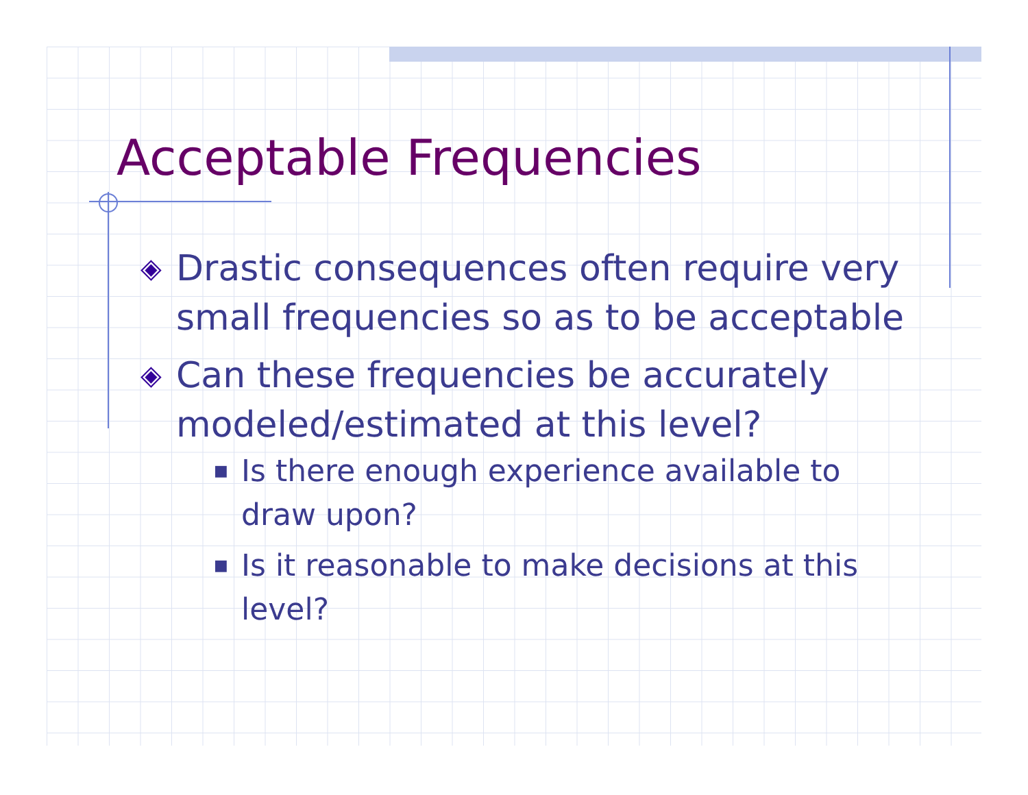Acceptable Frequencies
◈ Drastic consequences often require very small frequencies so as to be acceptable
◈ Can these frequencies be accurately modeled/estimated at this level?
■ Is there enough experience available to draw upon?
■ Is it reasonable to make decisions at this level?